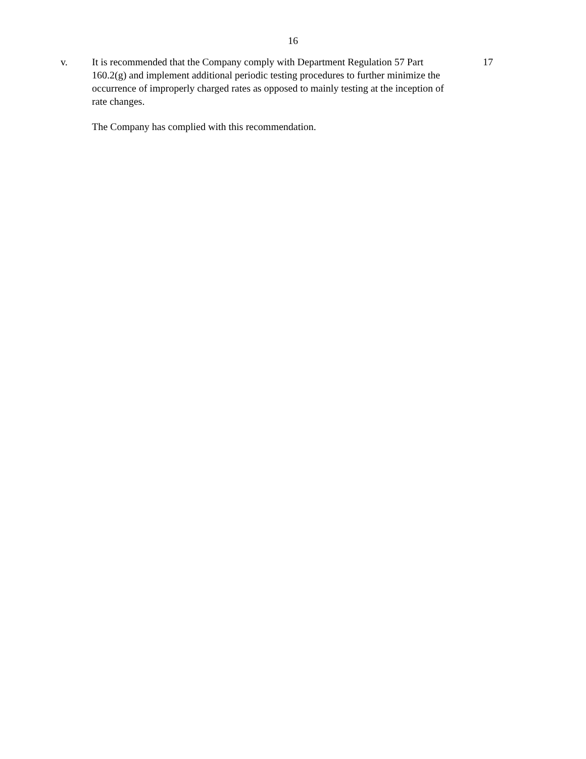16
v. It is recommended that the Company comply with Department Regulation 57 Part 160.2(g) and implement additional periodic testing procedures to further minimize the occurrence of improperly charged rates as opposed to mainly testing at the inception of rate changes.
17
The Company has complied with this recommendation.